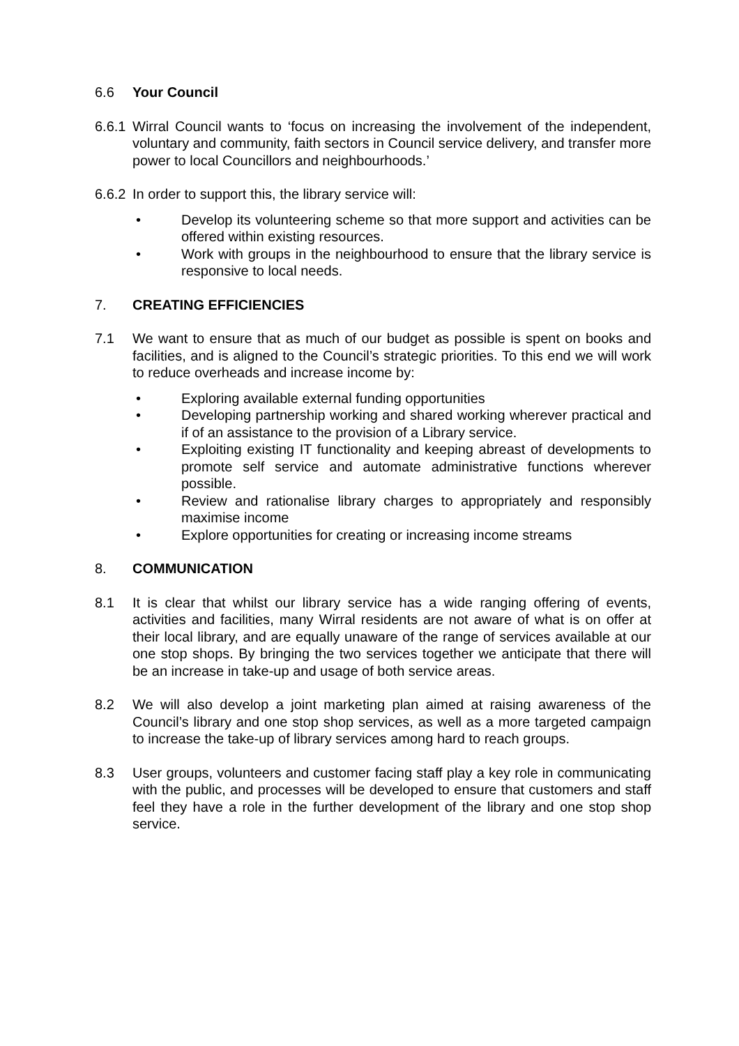6.6 Your Council
6.6.1
Wirral Council wants to ‘focus on increasing the involvement of the independent, voluntary and community, faith sectors in Council service delivery, and transfer more power to local Councillors and neighbourhoods.’
6.6.2
In order to support this, the library service will:
• Develop its volunteering scheme so that more support and activities can be offered within existing resources.
• Work with groups in the neighbourhood to ensure that the library service is responsive to local needs.
7. CREATING EFFICIENCIES
7.1 We want to ensure that as much of our budget as possible is spent on books and facilities, and is aligned to the Council’s strategic priorities. To this end we will work to reduce overheads and increase income by:
• Exploring available external funding opportunities
• Developing partnership working and shared working wherever practical and if of an assistance to the provision of a Library service.
• Exploiting existing IT functionality and keeping abreast of developments to promote self service and automate administrative functions wherever possible.
• Review and rationalise library charges to appropriately and responsibly maximise income
• Explore opportunities for creating or increasing income streams
8. COMMUNICATION
8.1 It is clear that whilst our library service has a wide ranging offering of events, activities and facilities, many Wirral residents are not aware of what is on offer at their local library, and are equally unaware of the range of services available at our one stop shops. By bringing the two services together we anticipate that there will be an increase in take-up and usage of both service areas.
8.2 We will also develop a joint marketing plan aimed at raising awareness of the Council’s library and one stop shop services, as well as a more targeted campaign to increase the take-up of library services among hard to reach groups.
8.3 User groups, volunteers and customer facing staff play a key role in communicating with the public, and processes will be developed to ensure that customers and staff feel they have a role in the further development of the library and one stop shop service.